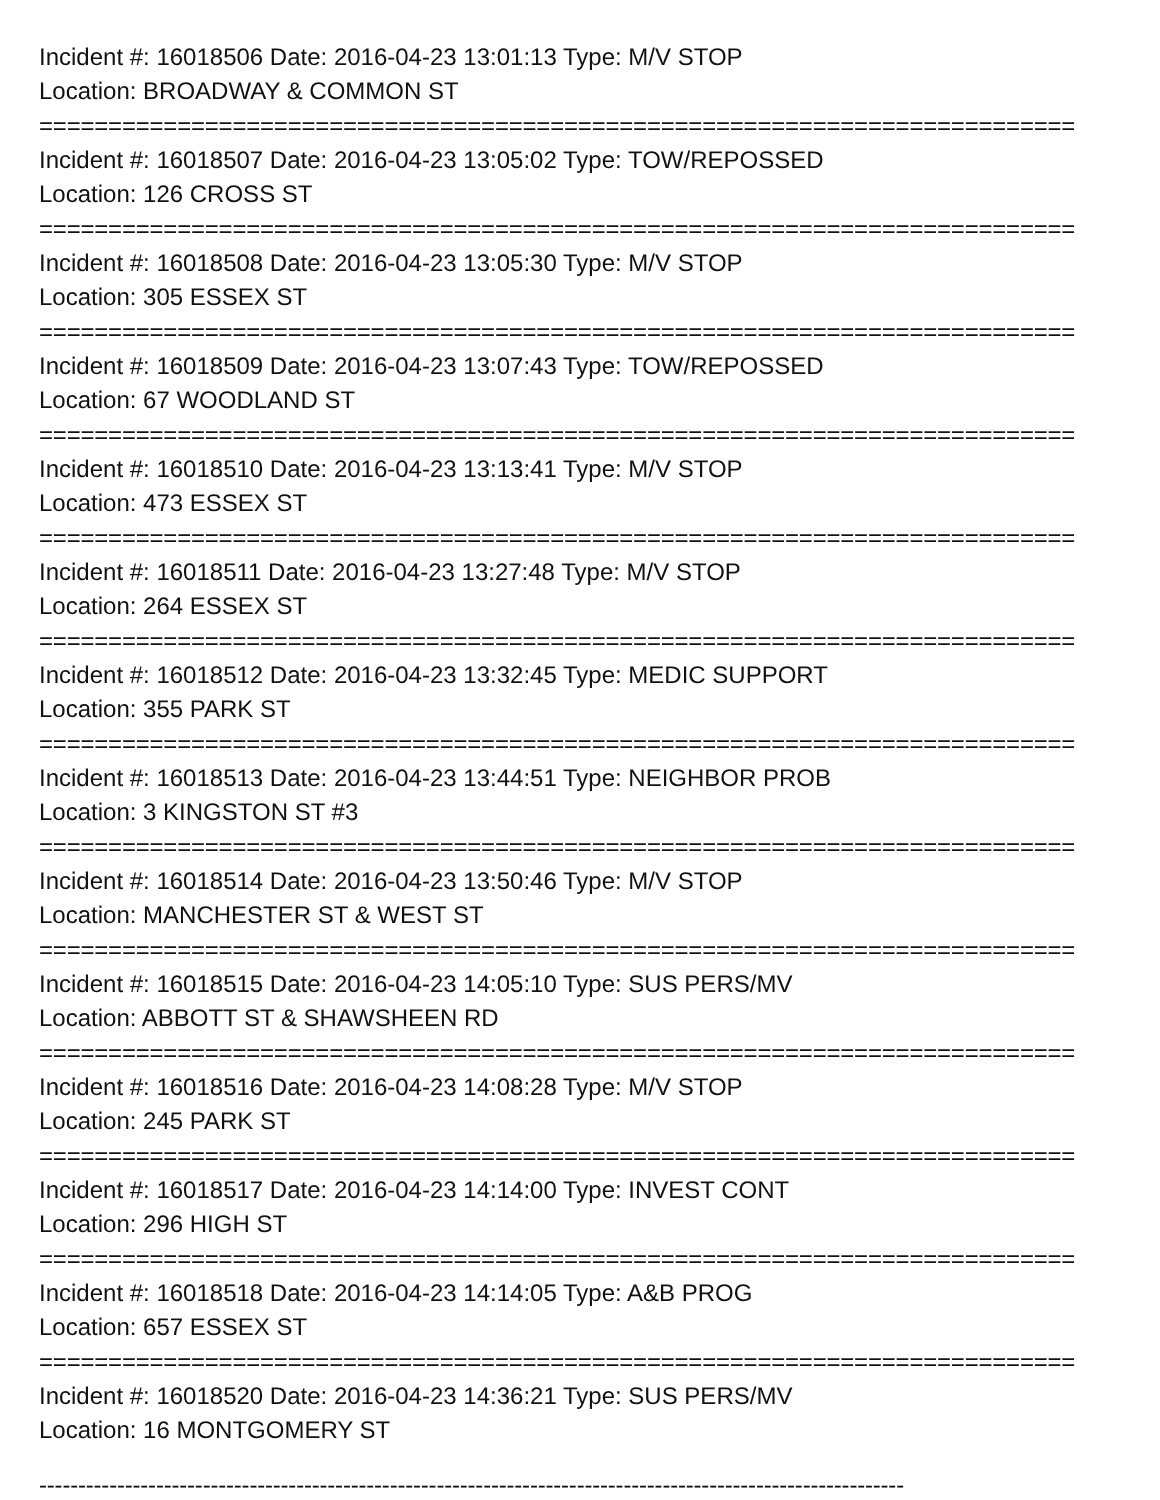Incident #: 16018506 Date: 2016-04-23 13:01:13 Type: M/V STOP
Location: BROADWAY & COMMON ST
===========================================================================
Incident #: 16018507 Date: 2016-04-23 13:05:02 Type: TOW/REPOSSED
Location: 126 CROSS ST
===========================================================================
Incident #: 16018508 Date: 2016-04-23 13:05:30 Type: M/V STOP
Location: 305 ESSEX ST
===========================================================================
Incident #: 16018509 Date: 2016-04-23 13:07:43 Type: TOW/REPOSSED
Location: 67 WOODLAND ST
===========================================================================
Incident #: 16018510 Date: 2016-04-23 13:13:41 Type: M/V STOP
Location: 473 ESSEX ST
===========================================================================
Incident #: 16018511 Date: 2016-04-23 13:27:48 Type: M/V STOP
Location: 264 ESSEX ST
===========================================================================
Incident #: 16018512 Date: 2016-04-23 13:32:45 Type: MEDIC SUPPORT
Location: 355 PARK ST
===========================================================================
Incident #: 16018513 Date: 2016-04-23 13:44:51 Type: NEIGHBOR PROB
Location: 3 KINGSTON ST #3
===========================================================================
Incident #: 16018514 Date: 2016-04-23 13:50:46 Type: M/V STOP
Location: MANCHESTER ST & WEST ST
===========================================================================
Incident #: 16018515 Date: 2016-04-23 14:05:10 Type: SUS PERS/MV
Location: ABBOTT ST & SHAWSHEEN RD
===========================================================================
Incident #: 16018516 Date: 2016-04-23 14:08:28 Type: M/V STOP
Location: 245 PARK ST
===========================================================================
Incident #: 16018517 Date: 2016-04-23 14:14:00 Type: INVEST CONT
Location: 296 HIGH ST
===========================================================================
Incident #: 16018518 Date: 2016-04-23 14:14:05 Type: A&B PROG
Location: 657 ESSEX ST
===========================================================================
Incident #: 16018520 Date: 2016-04-23 14:36:21 Type: SUS PERS/MV
Location: 16 MONTGOMERY ST
---------------------------------------------------------------------------------------------------------------